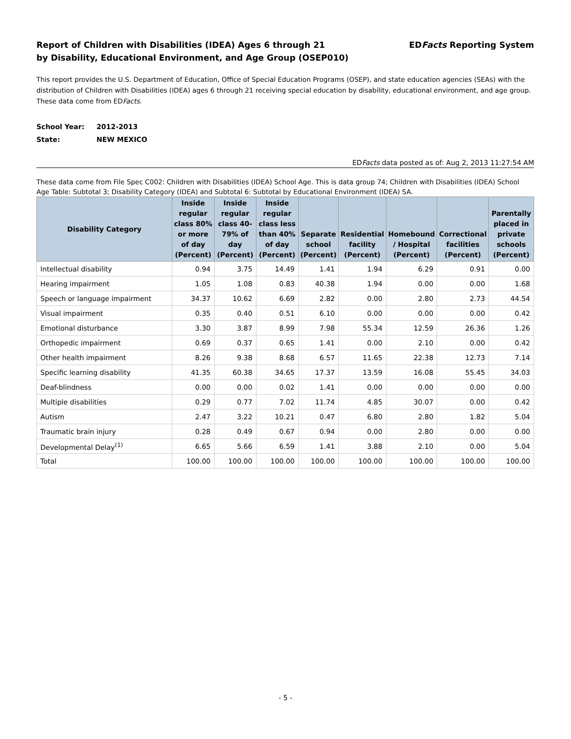Report of Children with Disabilities (IDEA) Ages 6 through 21
by Disability, Educational Environment, and Age Group (OSEP010)
EDFacts Reporting System
This report provides the U.S. Department of Education, Office of Special Education Programs (OSEP), and state education agencies (SEAs) with the distribution of Children with Disabilities (IDEA) ages 6 through 21 receiving special education by disability, educational environment, and age group. These data come from EDFacts.
School Year: 2012-2013
State: NEW MEXICO
EDFacts data posted as of: Aug 2, 2013 11:27:54 AM
These data come from File Spec C002: Children with Disabilities (IDEA) School Age. This is data group 74; Children with Disabilities (IDEA) School Age Table: Subtotal 3; Disability Category (IDEA) and Subtotal 6: Subtotal by Educational Environment (IDEA) SA.
| Disability Category | Inside regular class 80% or more of day (Percent) | Inside regular class 40-79% of day (Percent) | Inside regular class less than 40% of day (Percent) | Separate school (Percent) | Residential facility (Percent) | Homebound / Hospital (Percent) | Correctional facilities (Percent) | Parentally placed in private schools (Percent) |
| --- | --- | --- | --- | --- | --- | --- | --- | --- |
| Intellectual disability | 0.94 | 3.75 | 14.49 | 1.41 | 1.94 | 6.29 | 0.91 | 0.00 |
| Hearing impairment | 1.05 | 1.08 | 0.83 | 40.38 | 1.94 | 0.00 | 0.00 | 1.68 |
| Speech or language impairment | 34.37 | 10.62 | 6.69 | 2.82 | 0.00 | 2.80 | 2.73 | 44.54 |
| Visual impairment | 0.35 | 0.40 | 0.51 | 6.10 | 0.00 | 0.00 | 0.00 | 0.42 |
| Emotional disturbance | 3.30 | 3.87 | 8.99 | 7.98 | 55.34 | 12.59 | 26.36 | 1.26 |
| Orthopedic impairment | 0.69 | 0.37 | 0.65 | 1.41 | 0.00 | 2.10 | 0.00 | 0.42 |
| Other health impairment | 8.26 | 9.38 | 8.68 | 6.57 | 11.65 | 22.38 | 12.73 | 7.14 |
| Specific learning disability | 41.35 | 60.38 | 34.65 | 17.37 | 13.59 | 16.08 | 55.45 | 34.03 |
| Deaf-blindness | 0.00 | 0.00 | 0.02 | 1.41 | 0.00 | 0.00 | 0.00 | 0.00 |
| Multiple disabilities | 0.29 | 0.77 | 7.02 | 11.74 | 4.85 | 30.07 | 0.00 | 0.42 |
| Autism | 2.47 | 3.22 | 10.21 | 0.47 | 6.80 | 2.80 | 1.82 | 5.04 |
| Traumatic brain injury | 0.28 | 0.49 | 0.67 | 0.94 | 0.00 | 2.80 | 0.00 | 0.00 |
| Developmental Delay<sup>(1)</sup> | 6.65 | 5.66 | 6.59 | 1.41 | 3.88 | 2.10 | 0.00 | 5.04 |
| Total | 100.00 | 100.00 | 100.00 | 100.00 | 100.00 | 100.00 | 100.00 | 100.00 |
- 5 -